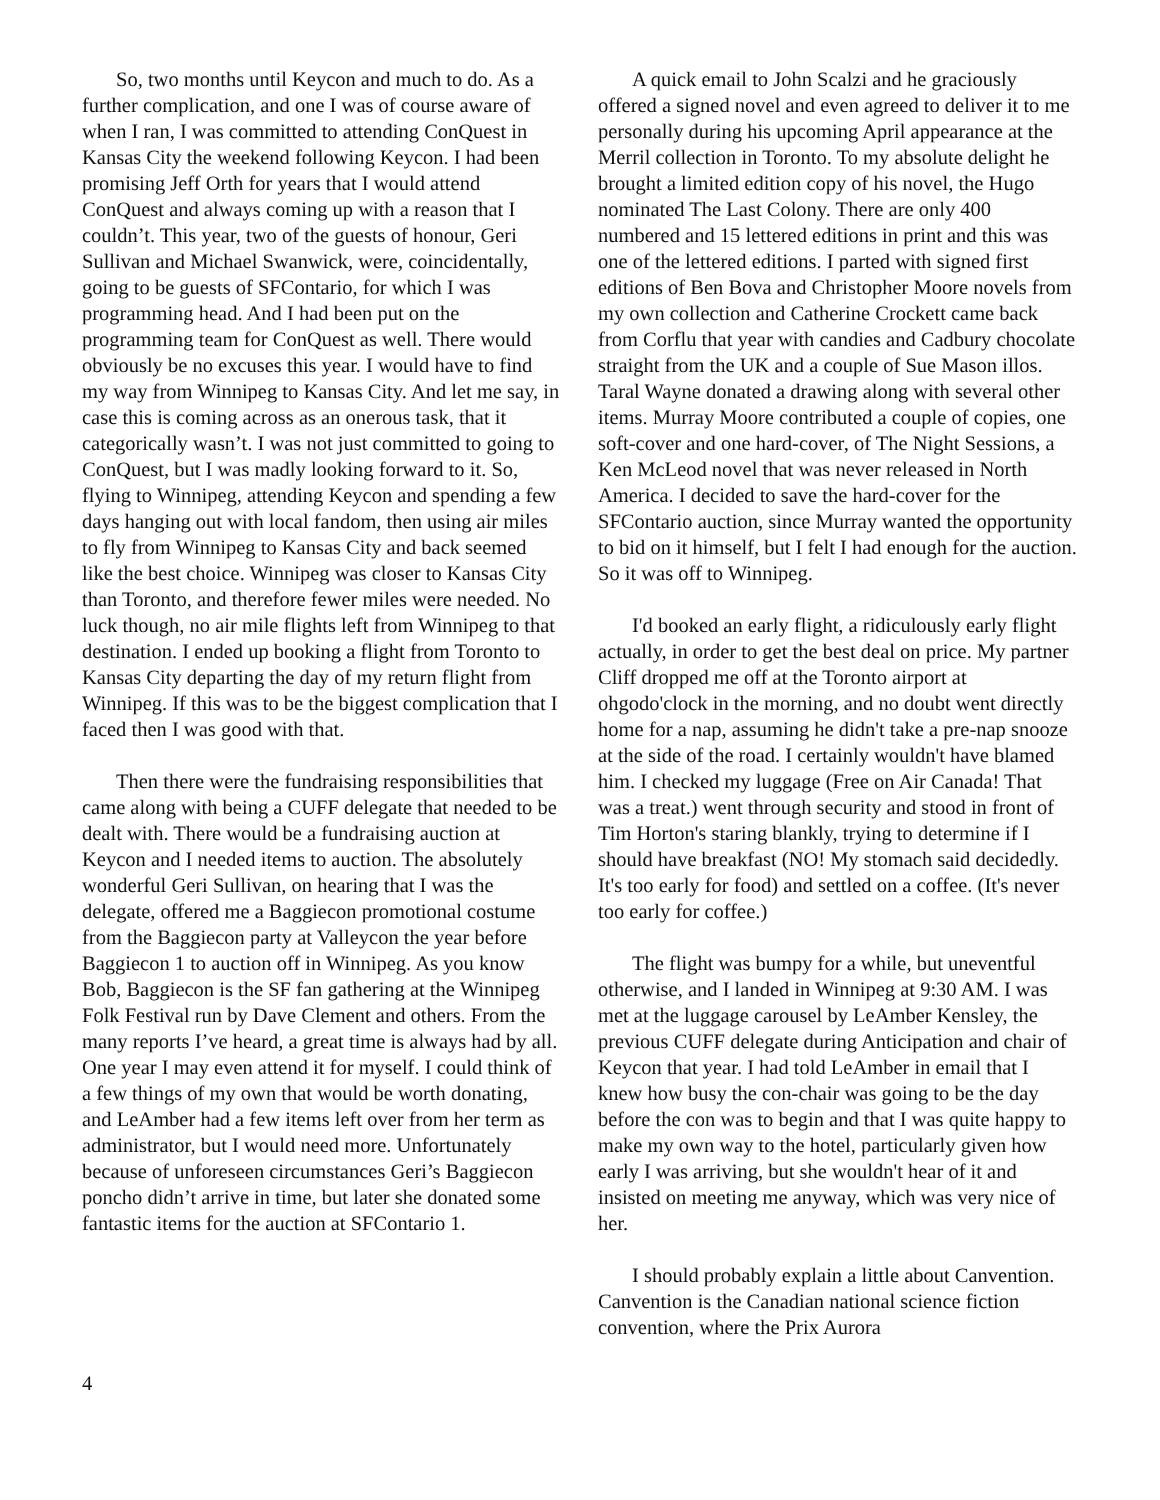So, two months until Keycon and much to do. As a further complication, and one I was of course aware of when I ran, I was committed to attending ConQuest in Kansas City the weekend following Keycon. I had been promising Jeff Orth for years that I would attend ConQuest and always coming up with a reason that I couldn’t. This year, two of the guests of honour, Geri Sullivan and Michael Swanwick, were, coincidentally, going to be guests of SFContario, for which I was programming head. And I had been put on the programming team for ConQuest as well. There would obviously be no excuses this year. I would have to find my way from Winnipeg to Kansas City. And let me say, in case this is coming across as an onerous task, that it categorically wasn’t. I was not just committed to going to ConQuest, but I was madly looking forward to it. So, flying to Winnipeg, attending Keycon and spending a few days hanging out with local fandom, then using air miles to fly from Winnipeg to Kansas City and back seemed like the best choice. Winnipeg was closer to Kansas City than Toronto, and therefore fewer miles were needed. No luck though, no air mile flights left from Winnipeg to that destination. I ended up booking a flight from Toronto to Kansas City departing the day of my return flight from Winnipeg. If this was to be the biggest complication that I faced then I was good with that.
Then there were the fundraising responsibilities that came along with being a CUFF delegate that needed to be dealt with. There would be a fundraising auction at Keycon and I needed items to auction. The absolutely wonderful Geri Sullivan, on hearing that I was the delegate, offered me a Baggiecon promotional costume from the Baggiecon party at Valleycon the year before Baggiecon 1 to auction off in Winnipeg. As you know Bob, Baggiecon is the SF fan gathering at the Winnipeg Folk Festival run by Dave Clement and others. From the many reports I’ve heard, a great time is always had by all. One year I may even attend it for myself. I could think of a few things of my own that would be worth donating, and LeAmber had a few items left over from her term as administrator, but I would need more. Unfortunately because of unforeseen circumstances Geri’s Baggiecon poncho didn’t arrive in time, but later she donated some fantastic items for the auction at SFContario 1.
A quick email to John Scalzi and he graciously offered a signed novel and even agreed to deliver it to me personally during his upcoming April appearance at the Merril collection in Toronto. To my absolute delight he brought a limited edition copy of his novel, the Hugo nominated The Last Colony. There are only 400 numbered and 15 lettered editions in print and this was one of the lettered editions. I parted with signed first editions of Ben Bova and Christopher Moore novels from my own collection and Catherine Crockett came back from Corflu that year with candies and Cadbury chocolate straight from the UK and a couple of Sue Mason illos. Taral Wayne donated a drawing along with several other items. Murray Moore contributed a couple of copies, one soft-cover and one hard-cover, of The Night Sessions, a Ken McLeod novel that was never released in North America. I decided to save the hard-cover for the SFContario auction, since Murray wanted the opportunity to bid on it himself, but I felt I had enough for the auction. So it was off to Winnipeg.
I'd booked an early flight, a ridiculously early flight actually, in order to get the best deal on price. My partner Cliff dropped me off at the Toronto airport at ohgodo'clock in the morning, and no doubt went directly home for a nap, assuming he didn't take a pre-nap snooze at the side of the road. I certainly wouldn't have blamed him. I checked my luggage (Free on Air Canada! That was a treat.) went through security and stood in front of Tim Horton's staring blankly, trying to determine if I should have breakfast (NO! My stomach said decidedly. It's too early for food) and settled on a coffee. (It's never too early for coffee.)
The flight was bumpy for a while, but uneventful otherwise, and I landed in Winnipeg at 9:30 AM. I was met at the luggage carousel by LeAmber Kensley, the previous CUFF delegate during Anticipation and chair of Keycon that year. I had told LeAmber in email that I knew how busy the con-chair was going to be the day before the con was to begin and that I was quite happy to make my own way to the hotel, particularly given how early I was arriving, but she wouldn't hear of it and insisted on meeting me anyway, which was very nice of her.
I should probably explain a little about Canvention. Canvention is the Canadian national science fiction convention, where the Prix Aurora
4